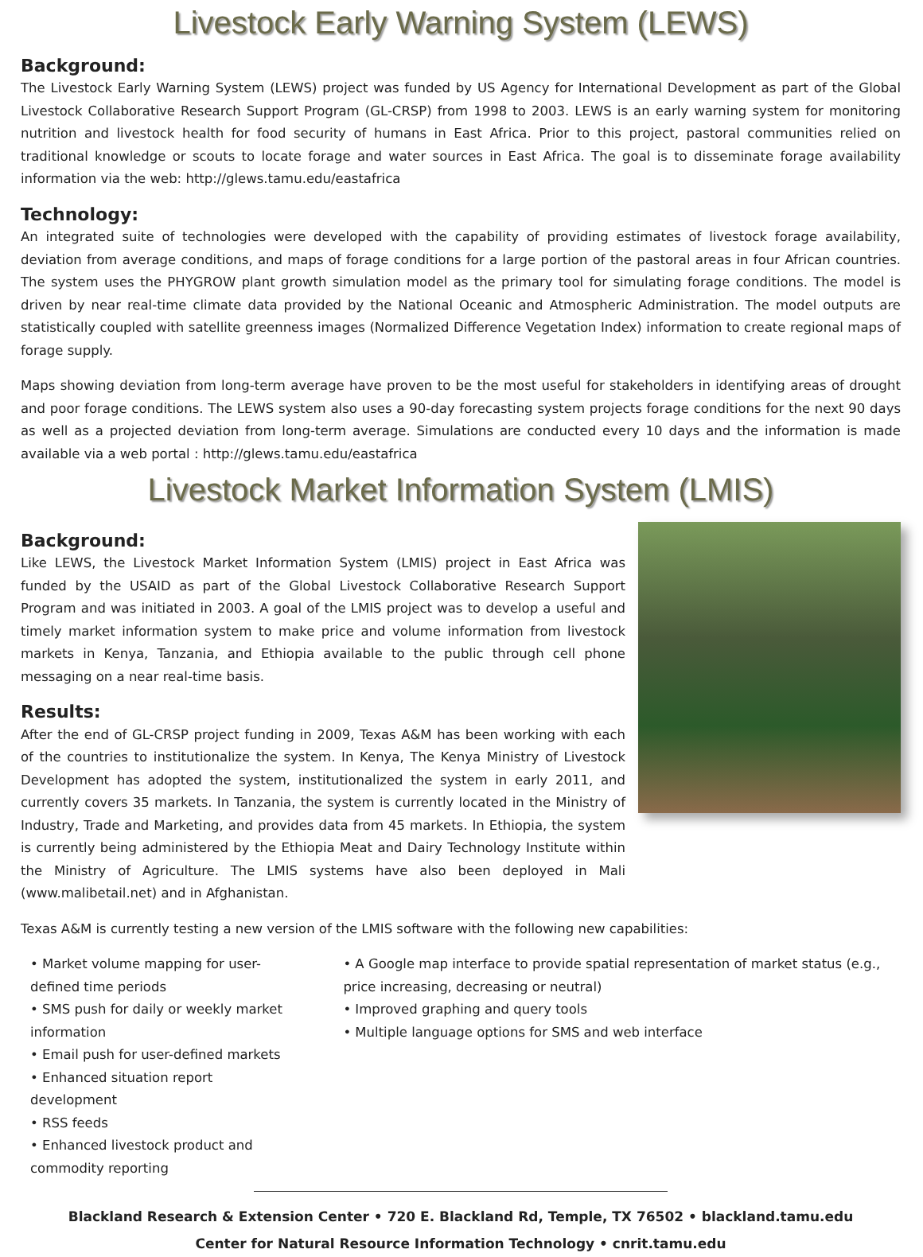Livestock Early Warning System (LEWS)
Background:
The Livestock Early Warning System (LEWS) project was funded by US Agency for International Development as part of the Global Livestock Collaborative Research Support Program (GL-CRSP) from 1998 to 2003. LEWS is an early warning system for monitoring nutrition and livestock health for food security of humans in East Africa. Prior to this project, pastoral communities relied on traditional knowledge or scouts to locate forage and water sources in East Africa. The goal is to disseminate forage availability information via the web: http://glews.tamu.edu/eastafrica
Technology:
An integrated suite of technologies were developed with the capability of providing estimates of livestock forage availability, deviation from average conditions, and maps of forage conditions for a large portion of the pastoral areas in four African countries. The system uses the PHYGROW plant growth simulation model as the primary tool for simulating forage conditions. The model is driven by near real-time climate data provided by the National Oceanic and Atmospheric Administration. The model outputs are statistically coupled with satellite greenness images (Normalized Difference Vegetation Index) information to create regional maps of forage supply.
Maps showing deviation from long-term average have proven to be the most useful for stakeholders in identifying areas of drought and poor forage conditions. The LEWS system also uses a 90-day forecasting system projects forage conditions for the next 90 days as well as a projected deviation from long-term average. Simulations are conducted every 10 days and the information is made available via a web portal : http://glews.tamu.edu/eastafrica
Livestock Market Information System (LMIS)
Background:
Like LEWS, the Livestock Market Information System (LMIS) project in East Africa was funded by the USAID as part of the Global Livestock Collaborative Research Support Program and was initiated in 2003. A goal of the LMIS project was to develop a useful and timely market information system to make price and volume information from livestock markets in Kenya, Tanzania, and Ethiopia available to the public through cell phone messaging on a near real-time basis.
Results:
After the end of GL-CRSP project funding in 2009, Texas A&M has been working with each of the countries to institutionalize the system. In Kenya, The Kenya Ministry of Livestock Development has adopted the system, institutionalized the system in early 2011, and currently covers 35 markets. In Tanzania, the system is currently located in the Ministry of Industry, Trade and Marketing, and provides data from 45 markets. In Ethiopia, the system is currently being administered by the Ethiopia Meat and Dairy Technology Institute within the Ministry of Agriculture. The LMIS systems have also been deployed in Mali (www.malibetail.net) and in Afghanistan.
Texas A&M is currently testing a new version of the LMIS software with the following new capabilities:
• Market volume mapping for user-defined time periods
• SMS push for daily or weekly market information
• Email push for user-defined markets
• Enhanced situation report development
• RSS feeds
• Enhanced livestock product and commodity reporting
• A Google map interface to provide spatial representation of market status (e.g., price increasing, decreasing or neutral)
• Improved graphing and query tools
• Multiple language options for SMS and web interface
Blackland Research & Extension Center • 720 E. Blackland Rd, Temple, TX 76502 • blackland.tamu.edu
Center for Natural Resource Information Technology • cnrit.tamu.edu